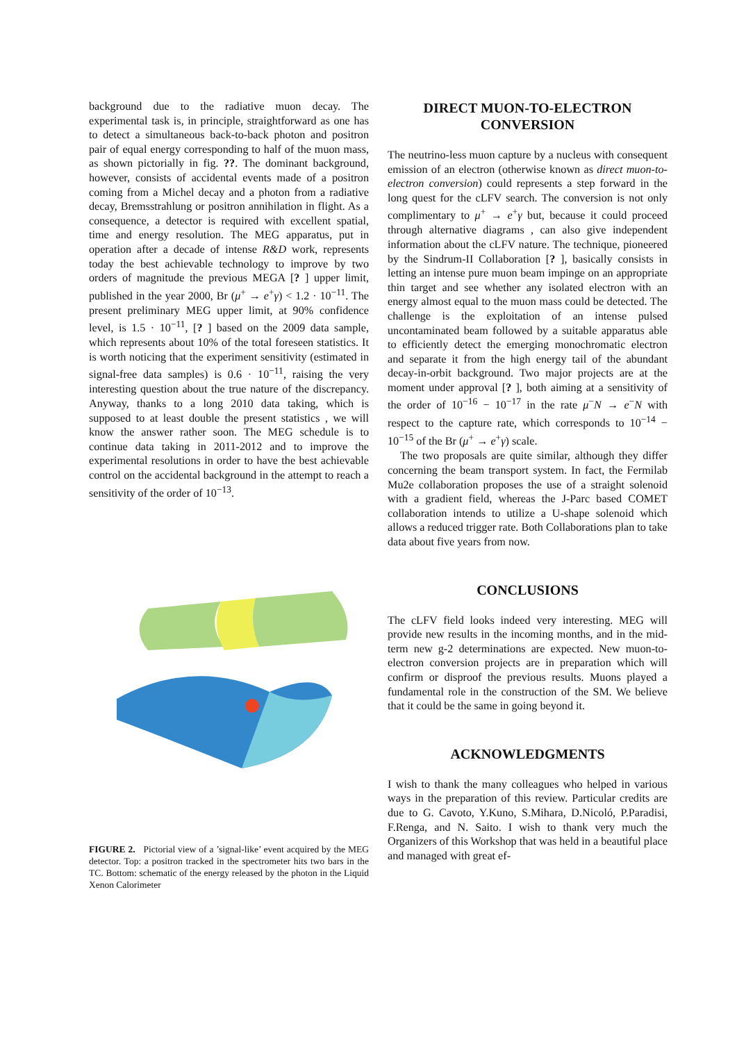background due to the radiative muon decay. The experimental task is, in principle, straightforward as one has to detect a simultaneous back-to-back photon and positron pair of equal energy corresponding to half of the muon mass, as shown pictorially in fig. ??. The dominant background, however, consists of accidental events made of a positron coming from a Michel decay and a photon from a radiative decay, Bremsstrahlung or positron annihilation in flight. As a consequence, a detector is required with excellent spatial, time and energy resolution. The MEG apparatus, put in operation after a decade of intense R&D work, represents today the best achievable technology to improve by two orders of magnitude the previous MEGA [? ] upper limit, published in the year 2000, Br (μ<sup>+</sup> → e<sup>+</sup>γ) < 1.2 · 10<sup>−11</sup>. The present preliminary MEG upper limit, at 90% confidence level, is 1.5 · 10<sup>−11</sup>, [? ] based on the 2009 data sample, which represents about 10% of the total foreseen statistics. It is worth noticing that the experiment sensitivity (estimated in signal-free data samples) is 0.6 · 10<sup>−11</sup>, raising the very interesting question about the true nature of the discrepancy. Anyway, thanks to a long 2010 data taking, which is supposed to at least double the present statistics , we will know the answer rather soon. The MEG schedule is to continue data taking in 2011-2012 and to improve the experimental resolutions in order to have the best achievable control on the accidental background in the attempt to reach a sensitivity of the order of 10<sup>−13</sup>.
FIGURE 2. Pictorial view of a ’signal-like’ event acquired by the MEG detector. Top: a positron tracked in the spectrometer hits two bars in the TC. Bottom: schematic of the energy released by the photon in the Liquid Xenon Calorimeter
DIRECT MUON-TO-ELECTRON CONVERSION
The neutrino-less muon capture by a nucleus with consequent emission of an electron (otherwise known as direct muon-to-electron conversion) could represents a step forward in the long quest for the cLFV search. The conversion is not only complimentary to μ<sup>+</sup> → e<sup>+</sup>γ but, because it could proceed through alternative diagrams , can also give independent information about the cLFV nature. The technique, pioneered by the Sindrum-II Collaboration [? ], basically consists in letting an intense pure muon beam impinge on an appropriate thin target and see whether any isolated electron with an energy almost equal to the muon mass could be detected. The challenge is the exploitation of an intense pulsed uncontaminated beam followed by a suitable apparatus able to efficiently detect the emerging monochromatic electron and separate it from the high energy tail of the abundant decay-in-orbit background. Two major projects are at the moment under approval [? ], both aiming at a sensitivity of the order of 10<sup>−16</sup> − 10<sup>−17</sup> in the rate μ<sup>−</sup>N → e<sup>−</sup>N with respect to the capture rate, which corresponds to 10<sup>−14</sup> − 10<sup>−15</sup> of the Br (μ<sup>+</sup> → e<sup>+</sup>γ) scale.
The two proposals are quite similar, although they differ concerning the beam transport system. In fact, the Fermilab Mu2e collaboration proposes the use of a straight solenoid with a gradient field, whereas the J-Parc based COMET collaboration intends to utilize a U-shape solenoid which allows a reduced trigger rate. Both Collaborations plan to take data about five years from now.
CONCLUSIONS
The cLFV field looks indeed very interesting. MEG will provide new results in the incoming months, and in the mid-term new g-2 determinations are expected. New muon-to-electron conversion projects are in preparation which will confirm or disproof the previous results. Muons played a fundamental role in the construction of the SM. We believe that it could be the same in going beyond it.
ACKNOWLEDGMENTS
I wish to thank the many colleagues who helped in various ways in the preparation of this review. Particular credits are due to G. Cavoto, Y.Kuno, S.Mihara, D.Nicoló, P.Paradisi, F.Renga, and N. Saito. I wish to thank very much the Organizers of this Workshop that was held in a beautiful place and managed with great ef-